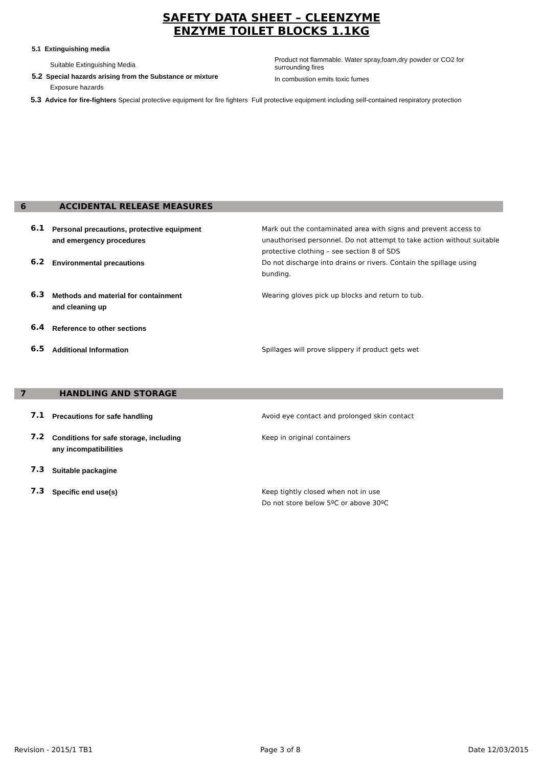SAFETY DATA SHEET – CLEENZYME
ENZYME TOILET BLOCKS 1.1KG
5.1 Extinguishing media
Suitable Extinguishing Media
5.2 Special hazards arising from the Substance or mixture
Exposure hazards
Product not flammable. Water spray,foam,dry powder or CO2 for surrounding fires
In combustion emits toxic fumes
5.3 Advice for fire-fighters Special protective equipment for fire fighters Full protective equipment including self-contained respiratory protection
6 ACCIDENTAL RELEASE MEASURES
6.1
Personal precautions, protective equipment
and emergency procedures
Mark out the contaminated area with signs and prevent access to unauthorised personnel. Do not attempt to take action without suitable protective clothing – see section 8 of SDS
6.2
Environmental precautions Do not discharge into drains or rivers. Contain the spillage using bunding.
6.3
Methods and material for containment
and cleaning up
Wearing gloves pick up blocks and return to tub.
6.4
Reference to other sections
6.5
Additional Information Spillages will prove slippery if product gets wet
7 HANDLING AND STORAGE
7.1
Precautions for safe handling Avoid eye contact and prolonged skin contact
7.2
Conditions for safe storage, including
any incompatibilities
Keep in original containers
7.3
Suitable packagine
7.3
Specific end use(s) Keep tightly closed when not in use
Do not store below 5ºC or above 30ºC
Revision - 2015/1 TB1 Page 3 of 8 Date 12/03/2015